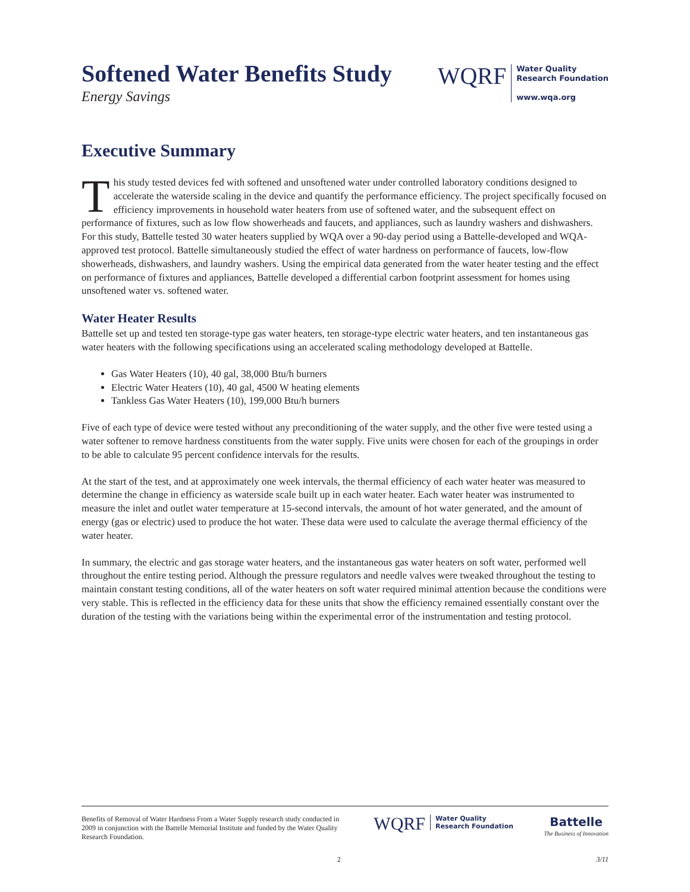Softened Water Benefits Study
Energy Savings
WQRF
Water Quality
Research Foundation
www.wqa.org
Executive Summary
This study tested devices fed with softened and unsoftened water under controlled laboratory conditions designed to accelerate the waterside scaling in the device and quantify the performance efficiency. The project specifically focused on efficiency improvements in household water heaters from use of softened water, and the subsequent effect on performance of fixtures, such as low flow showerheads and faucets, and appliances, such as laundry washers and dishwashers. For this study, Battelle tested 30 water heaters supplied by WQA over a 90-day period using a Battelle-developed and WQA-approved test protocol. Battelle simultaneously studied the effect of water hardness on performance of faucets, low-flow showerheads, dishwashers, and laundry washers. Using the empirical data generated from the water heater testing and the effect on performance of fixtures and appliances, Battelle developed a differential carbon footprint assessment for homes using unsoftened water vs. softened water.
Water Heater Results
Battelle set up and tested ten storage-type gas water heaters, ten storage-type electric water heaters, and ten instantaneous gas water heaters with the following specifications using an accelerated scaling methodology developed at Battelle.
Gas Water Heaters (10), 40 gal, 38,000 Btu/h burners
Electric Water Heaters (10), 40 gal, 4500 W heating elements
Tankless Gas Water Heaters (10), 199,000 Btu/h burners
Five of each type of device were tested without any preconditioning of the water supply, and the other five were tested using a water softener to remove hardness constituents from the water supply. Five units were chosen for each of the groupings in order to be able to calculate 95 percent confidence intervals for the results.
At the start of the test, and at approximately one week intervals, the thermal efficiency of each water heater was measured to determine the change in efficiency as waterside scale built up in each water heater. Each water heater was instrumented to measure the inlet and outlet water temperature at 15-second intervals, the amount of hot water generated, and the amount of energy (gas or electric) used to produce the hot water. These data were used to calculate the average thermal efficiency of the water heater.
In summary, the electric and gas storage water heaters, and the instantaneous gas water heaters on soft water, performed well throughout the entire testing period. Although the pressure regulators and needle valves were tweaked throughout the testing to maintain constant testing conditions, all of the water heaters on soft water required minimal attention because the conditions were very stable. This is reflected in the efficiency data for these units that show the efficiency remained essentially constant over the duration of the testing with the variations being within the experimental error of the instrumentation and testing protocol.
Benefits of Removal of Water Hardness From a Water Supply research study conducted in 2009 in conjunction with the Battelle Memorial Institute and funded by the Water Quality Research Foundation.
WQRF
Water Quality
Research Foundation
Battelle
The Business of Innovation
2 3/11